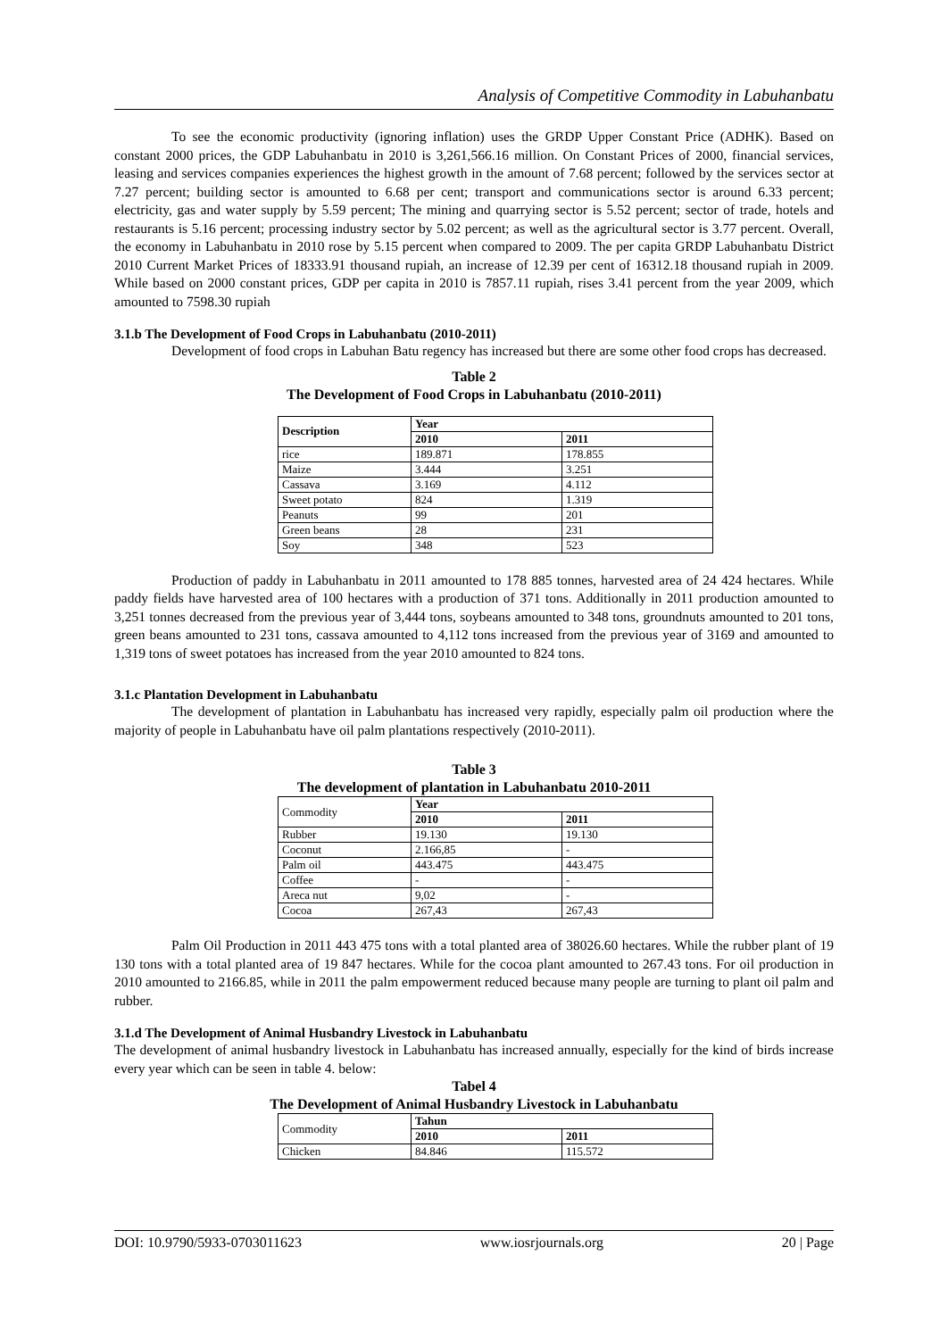Analysis of Competitive Commodity in Labuhanbatu
To see the economic productivity (ignoring inflation) uses the GRDP Upper Constant Price (ADHK). Based on constant 2000 prices, the GDP Labuhanbatu in 2010 is 3,261,566.16 million. On Constant Prices of 2000, financial services, leasing and services companies experiences the highest growth in the amount of 7.68 percent; followed by the services sector at 7.27 percent; building sector is amounted to 6.68 per cent; transport and communications sector is around 6.33 percent; electricity, gas and water supply by 5.59 percent; The mining and quarrying sector is 5.52 percent; sector of trade, hotels and restaurants is 5.16 percent; processing industry sector by 5.02 percent; as well as the agricultural sector is 3.77 percent. Overall, the economy in Labuhanbatu in 2010 rose by 5.15 percent when compared to 2009. The per capita GRDP Labuhanbatu District 2010 Current Market Prices of 18333.91 thousand rupiah, an increase of 12.39 per cent of 16312.18 thousand rupiah in 2009. While based on 2000 constant prices, GDP per capita in 2010 is 7857.11 rupiah, rises 3.41 percent from the year 2009, which amounted to 7598.30 rupiah
3.1.b The Development of Food Crops in Labuhanbatu (2010-2011)
Development of food crops in Labuhan Batu regency has increased but there are some other food crops has decreased.
Table 2
The Development of Food Crops in Labuhanbatu (2010-2011)
| Description | Year | |
| --- | --- | --- |
| | 2010 | 2011 |
| rice | 189.871 | 178.855 |
| Maize | 3.444 | 3.251 |
| Cassava | 3.169 | 4.112 |
| Sweet potato | 824 | 1.319 |
| Peanuts | 99 | 201 |
| Green beans | 28 | 231 |
| Soy | 348 | 523 |
Production of paddy in Labuhanbatu in 2011 amounted to 178 885 tonnes, harvested area of 24 424 hectares. While paddy fields have harvested area of 100 hectares with a production of 371 tons. Additionally in 2011 production amounted to 3,251 tonnes decreased from the previous year of 3,444 tons, soybeans amounted to 348 tons, groundnuts amounted to 201 tons, green beans amounted to 231 tons, cassava amounted to 4,112 tons increased from the previous year of 3169 and amounted to 1,319 tons of sweet potatoes has increased from the year 2010 amounted to 824 tons.
3.1.c Plantation Development in Labuhanbatu
The development of plantation in Labuhanbatu has increased very rapidly, especially palm oil production where the majority of people in Labuhanbatu have oil palm plantations respectively (2010-2011).
Table 3
The development of plantation in Labuhanbatu 2010-2011
| Commodity | Year | |
| | 2010 | 2011 |
| Rubber | 19.130 | 19.130 |
| Coconut | 2.166,85 | - |
| Palm oil | 443.475 | 443.475 |
| Coffee | - | - |
| Areca nut | 9,02 | - |
| Cocoa | 267,43 | 267,43 |
Palm Oil Production in 2011 443 475 tons with a total planted area of 38026.60 hectares. While the rubber plant of 19 130 tons with a total planted area of 19 847 hectares. While for the cocoa plant amounted to 267.43 tons. For oil production in 2010 amounted to 2166.85, while in 2011 the palm empowerment reduced because many people are turning to plant oil palm and rubber.
3.1.d The Development of Animal Husbandry Livestock in Labuhanbatu
The development of animal husbandry livestock in Labuhanbatu has increased annually, especially for the kind of birds increase every year which can be seen in table 4. below:
Tabel 4
The Development of Animal Husbandry Livestock in Labuhanbatu
| Commodity | Tahun | |
| | 2010 | 2011 |
| Chicken | 84.846 | 115.572 |
DOI: 10.9790/5933-0703011623 www.iosrjournals.org 20 | Page